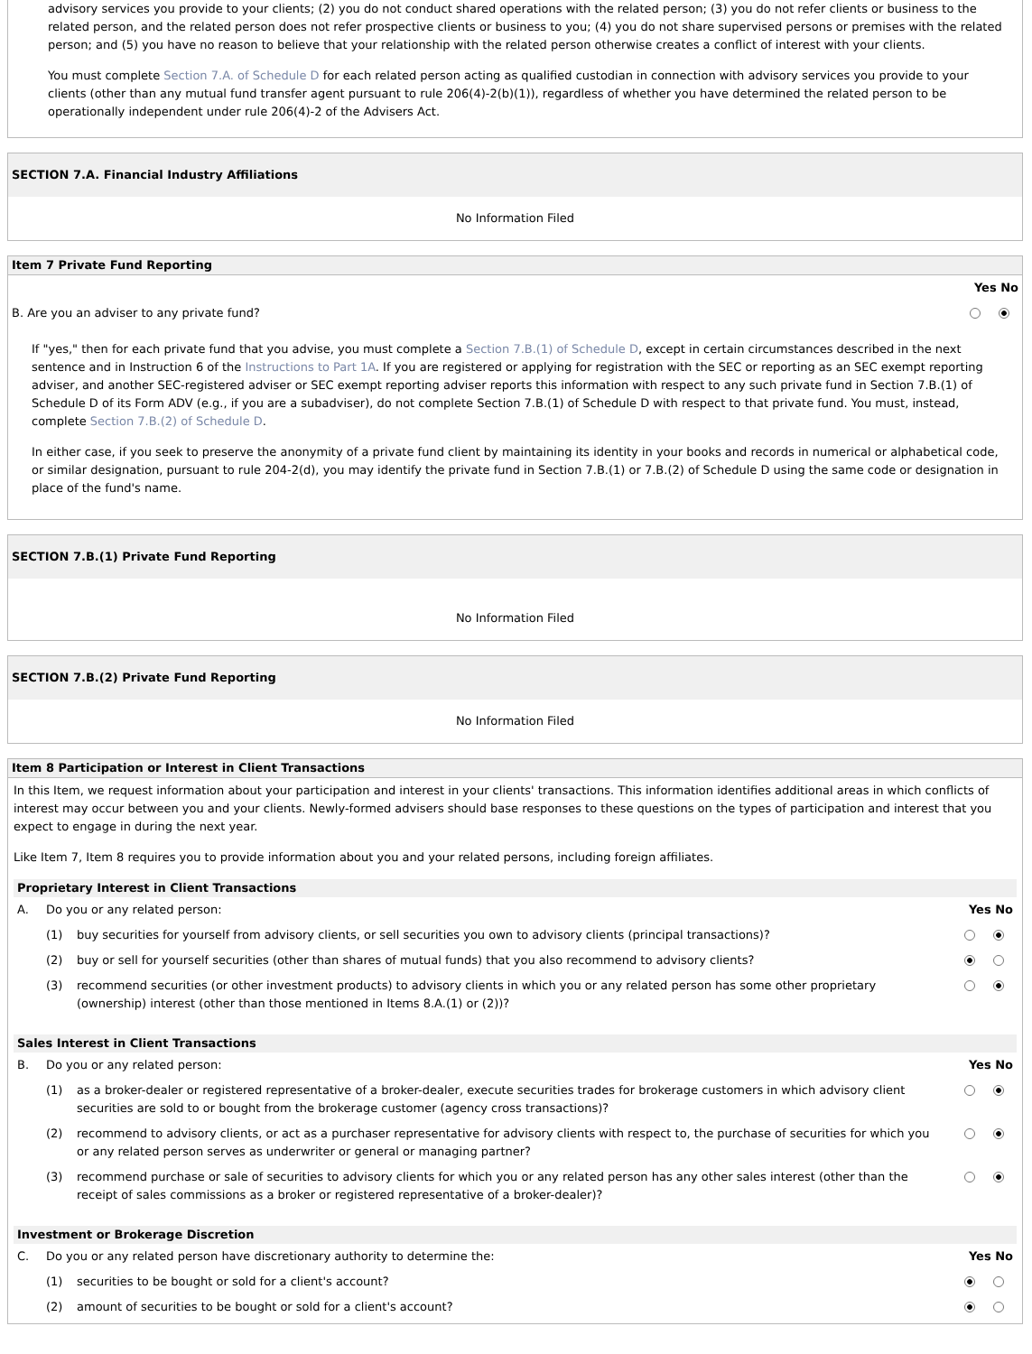advisory services you provide to your clients; (2) you do not conduct shared operations with the related person; (3) you do not refer clients or business to the related person, and the related person does not refer prospective clients or business to you; (4) you do not share supervised persons or premises with the related person; and (5) you have no reason to believe that your relationship with the related person otherwise creates a conflict of interest with your clients.
You must complete Section 7.A. of Schedule D for each related person acting as qualified custodian in connection with advisory services you provide to your clients (other than any mutual fund transfer agent pursuant to rule 206(4)-2(b)(1)), regardless of whether you have determined the related person to be operationally independent under rule 206(4)-2 of the Advisers Act.
SECTION 7.A. Financial Industry Affiliations
No Information Filed
Item 7 Private Fund Reporting
| | Yes No |
| B. Are you an adviser to any private fund? | |
If "yes," then for each private fund that you advise, you must complete a Section 7.B.(1) of Schedule D, except in certain circumstances described in the next sentence and in Instruction 6 of the Instructions to Part 1A. If you are registered or applying for registration with the SEC or reporting as an SEC exempt reporting adviser, and another SEC-registered adviser or SEC exempt reporting adviser reports this information with respect to any such private fund in Section 7.B.(1) of Schedule D of its Form ADV (e.g., if you are a subadviser), do not complete Section 7.B.(1) of Schedule D with respect to that private fund. You must, instead, complete Section 7.B.(2) of Schedule D.
In either case, if you seek to preserve the anonymity of a private fund client by maintaining its identity in your books and records in numerical or alphabetical code, or similar designation, pursuant to rule 204-2(d), you may identify the private fund in Section 7.B.(1) or 7.B.(2) of Schedule D using the same code or designation in place of the fund's name.
SECTION 7.B.(1) Private Fund Reporting
No Information Filed
SECTION 7.B.(2) Private Fund Reporting
No Information Filed
Item 8 Participation or Interest in Client Transactions
In this Item, we request information about your participation and interest in your clients' transactions. This information identifies additional areas in which conflicts of interest may occur between you and your clients. Newly-formed advisers should base responses to these questions on the types of participation and interest that you expect to engage in during the next year.
Like Item 7, Item 8 requires you to provide information about you and your related persons, including foreign affiliates.
Proprietary Interest in Client Transactions
| A. | Do you or any related person: | | Yes No |
| | (1) | buy securities for yourself from advisory clients, or sell securities you own to advisory clients (principal transactions)? | |
| | (2) | buy or sell for yourself securities (other than shares of mutual funds) that you also recommend to advisory clients? | |
| | (3) | recommend securities (or other investment products) to advisory clients in which you or any related person has some other proprietary (ownership) interest (other than those mentioned in Items 8.A.(1) or (2))? | |
Sales Interest in Client Transactions
| B. | Do you or any related person: | | Yes No |
| | (1) | as a broker-dealer or registered representative of a broker-dealer, execute securities trades for brokerage customers in which advisory client securities are sold to or bought from the brokerage customer (agency cross transactions)? | |
| | (2) | recommend to advisory clients, or act as a purchaser representative for advisory clients with respect to, the purchase of securities for which you or any related person serves as underwriter or general or managing partner? | |
| | (3) | recommend purchase or sale of securities to advisory clients for which you or any related person has any other sales interest (other than the receipt of sales commissions as a broker or registered representative of a broker-dealer)? | |
Investment or Brokerage Discretion
| C. | Do you or any related person have discretionary authority to determine the: | | Yes No |
| | (1) | securities to be bought or sold for a client's account? | |
| | (2) | amount of securities to be bought or sold for a client's account? | |